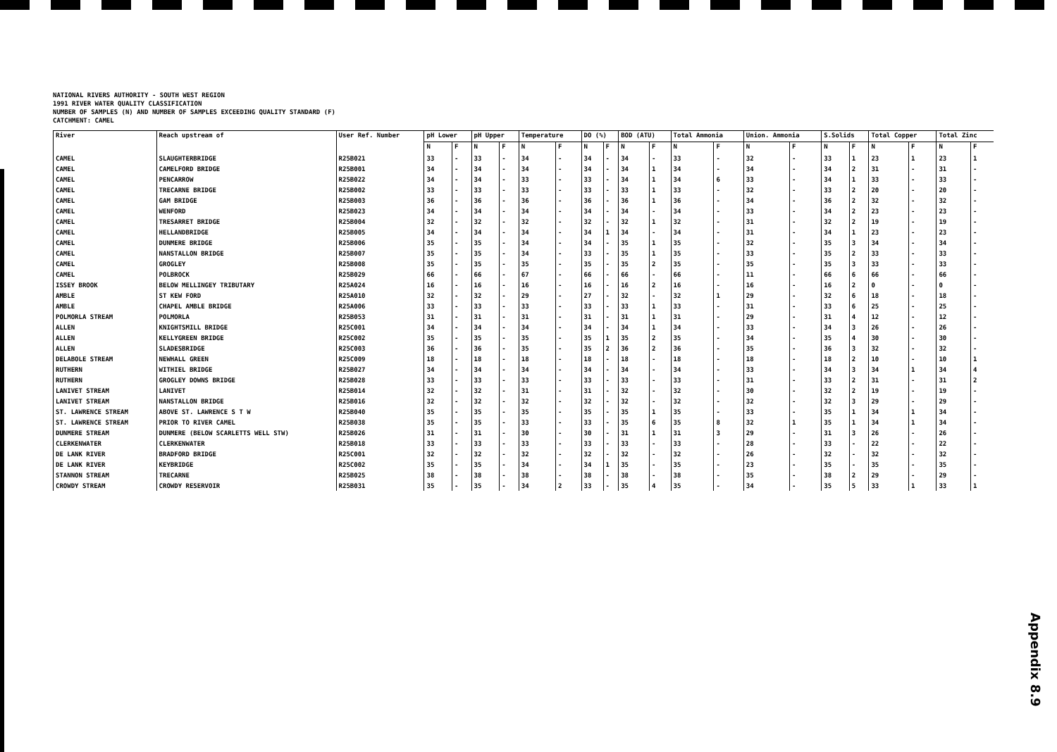NATIONAL RIVERS AUTHORITY - SOUTH WEST REGION
1991 RIVER WATER QUALITY CLASSIFICATION
NUMBER OF SAMPLES (N) AND NUMBER OF SAMPLES EXCEEDING QUALITY STANDARD (F)
CATCHMENT: CAMEL
| River | Reach upstream of | User Ref. Number | pH Lower | | pH Upper | | Temperature | | DO (%) | | BOD (ATU) | | Total Ammonia | | Union. Ammonia | | S.Solids | | Total Copper | | Total Zinc | |
| --- | --- | --- | --- | --- | --- | --- | --- | --- | --- | --- | --- | --- | --- | --- | --- | --- | --- | --- | --- | --- | --- | --- |
| | | | N | F | N | F | N | F | N | F | N | F | N | F | N | F | N | F | N | F | N | F |
| CAMEL | SLAUGHTERBRIDGE | R25B021 | 33 | - | 33 | - | 34 | - | 34 | - | 34 | - | 33 | - | 32 | - | 33 | 1 | 23 | 1 | 23 | 1 |
| CAMEL | CAMELFORD BRIDGE | R25B001 | 34 | - | 34 | - | 34 | - | 34 | - | 34 | 1 | 34 | - | 34 | - | 34 | 2 | 31 | - | 31 | - |
| CAMEL | PENCARROW | R25B022 | 34 | - | 34 | - | 33 | - | 33 | - | 34 | 1 | 34 | 6 | 33 | - | 34 | 1 | 33 | - | 33 | - |
| CAMEL | TRECARNE BRIDGE | R25B002 | 33 | - | 33 | - | 33 | - | 33 | - | 33 | 1 | 33 | - | 32 | - | 33 | 2 | 20 | - | 20 | - |
| CAMEL | GAM BRIDGE | R25B003 | 36 | - | 36 | - | 36 | - | 36 | - | 36 | 1 | 36 | - | 34 | - | 36 | 2 | 32 | - | 32 | - |
| CAMEL | WENFORD | R25B023 | 34 | - | 34 | - | 34 | - | 34 | - | 34 | - | 34 | - | 33 | - | 34 | 2 | 23 | - | 23 | - |
| CAMEL | TRESARRET BRIDGE | R25B004 | 32 | - | 32 | - | 32 | - | 32 | - | 32 | 1 | 32 | - | 31 | - | 32 | 2 | 19 | - | 19 | - |
| CAMEL | HELLANDBRIDGE | R25B005 | 34 | - | 34 | - | 34 | - | 34 | 1 | 34 | - | 34 | - | 31 | - | 34 | 1 | 23 | - | 23 | - |
| CAMEL | DUNMERE BRIDGE | R25B006 | 35 | - | 35 | - | 34 | - | 34 | - | 35 | 1 | 35 | - | 32 | - | 35 | 3 | 34 | - | 34 | - |
| CAMEL | NANSTALLON BRIDGE | R25B007 | 35 | - | 35 | - | 34 | - | 33 | - | 35 | 1 | 35 | - | 33 | - | 35 | 2 | 33 | - | 33 | - |
| CAMEL | GROGLEY | R25B008 | 35 | - | 35 | - | 35 | - | 35 | - | 35 | 2 | 35 | - | 35 | - | 35 | 3 | 33 | - | 33 | - |
| CAMEL | POLBROCK | R25B029 | 66 | - | 66 | - | 67 | - | 66 | - | 66 | - | 66 | - | 11 | - | 66 | 6 | 66 | - | 66 | - |
| ISSEY BROOK | BELOW MELLINGEY TRIBUTARY | R25A024 | 16 | - | 16 | - | 16 | - | 16 | - | 16 | 2 | 16 | - | 16 | - | 16 | 2 | 0 | - | 0 | - |
| AMBLE | ST KEW FORD | R25A010 | 32 | - | 32 | - | 29 | - | 27 | - | 32 | - | 32 | 1 | 29 | - | 32 | 6 | 18 | - | 18 | - |
| AMBLE | CHAPEL AMBLE BRIDGE | R25A006 | 33 | - | 33 | - | 33 | - | 33 | - | 33 | 1 | 33 | - | 31 | - | 33 | 6 | 25 | - | 25 | - |
| POLMORLA STREAM | POLMORLA | R25B053 | 31 | - | 31 | - | 31 | - | 31 | - | 31 | 1 | 31 | - | 29 | - | 31 | 4 | 12 | - | 12 | - |
| ALLEN | KNIGHTSMILL BRIDGE | R25C001 | 34 | - | 34 | - | 34 | - | 34 | - | 34 | 1 | 34 | - | 33 | - | 34 | 3 | 26 | - | 26 | - |
| ALLEN | KELLYGREEN BRIDGE | R25C002 | 35 | - | 35 | - | 35 | - | 35 | 1 | 35 | 2 | 35 | - | 34 | - | 35 | 4 | 30 | - | 30 | - |
| ALLEN | SLADESBRIDGE | R25C003 | 36 | - | 36 | - | 35 | - | 35 | 2 | 36 | 2 | 36 | - | 35 | - | 36 | 3 | 32 | - | 32 | - |
| DELABOLE STREAM | NEWHALL GREEN | R25C009 | 18 | - | 18 | - | 18 | - | 18 | - | 18 | - | 18 | - | 18 | - | 18 | 2 | 10 | - | 10 | 1 |
| RUTHERN | WITHIEL BRIDGE | R25B027 | 34 | - | 34 | - | 34 | - | 34 | - | 34 | - | 34 | - | 33 | - | 34 | 3 | 34 | 1 | 34 | 4 |
| RUTHERN | GROGLEY DOWNS BRIDGE | R25B028 | 33 | - | 33 | - | 33 | - | 33 | - | 33 | - | 33 | - | 31 | - | 33 | 2 | 31 | - | 31 | 2 |
| LANIVET STREAM | LANIVET | R25B014 | 32 | - | 32 | - | 31 | - | 31 | - | 32 | - | 32 | - | 30 | - | 32 | 2 | 19 | - | 19 | - |
| LANIVET STREAM | NANSTALLON BRIDGE | R25B016 | 32 | - | 32 | - | 32 | - | 32 | - | 32 | - | 32 | - | 32 | - | 32 | 3 | 29 | - | 29 | - |
| ST. LAWRENCE STREAM | ABOVE ST. LAWRENCE S T W | R25B040 | 35 | - | 35 | - | 35 | - | 35 | - | 35 | 1 | 35 | - | 33 | - | 35 | 1 | 34 | 1 | 34 | - |
| ST. LAWRENCE STREAM | PRIOR TO RIVER CAMEL | R25B038 | 35 | - | 35 | - | 33 | - | 33 | - | 35 | 6 | 35 | 8 | 32 | 1 | 35 | 1 | 34 | 1 | 34 | - |
| DUNMERE STREAM | DUNMERE (BELOW SCARLETTS WELL STW) | R25B026 | 31 | - | 31 | - | 30 | - | 30 | - | 31 | 1 | 31 | 3 | 29 | - | 31 | 3 | 26 | - | 26 | - |
| CLERKENWATER | CLERKENWATER | R25B018 | 33 | - | 33 | - | 33 | - | 33 | - | 33 | - | 33 | - | 28 | - | 33 | - | 22 | - | 22 | - |
| DE LANK RIVER | BRADFORD BRIDGE | R25C001 | 32 | - | 32 | - | 32 | - | 32 | - | 32 | - | 32 | - | 26 | - | 32 | - | 32 | - | 32 | - |
| DE LANK RIVER | KEYBRIDGE | R25C002 | 35 | - | 35 | - | 34 | - | 34 | 1 | 35 | - | 35 | - | 23 | - | 35 | - | 35 | - | 35 | - |
| STANNON STREAM | TRECARNE | R25B025 | 38 | - | 38 | - | 38 | - | 38 | - | 38 | - | 38 | - | 35 | - | 38 | 2 | 29 | - | 29 | - |
| CROWDY STREAM | CROWDY RESERVOIR | R25B031 | 35 | - | 35 | - | 34 | 2 | 33 | - | 35 | 4 | 35 | - | 34 | - | 35 | 5 | 33 | 1 | 33 | 1 |
Appendix 8.9